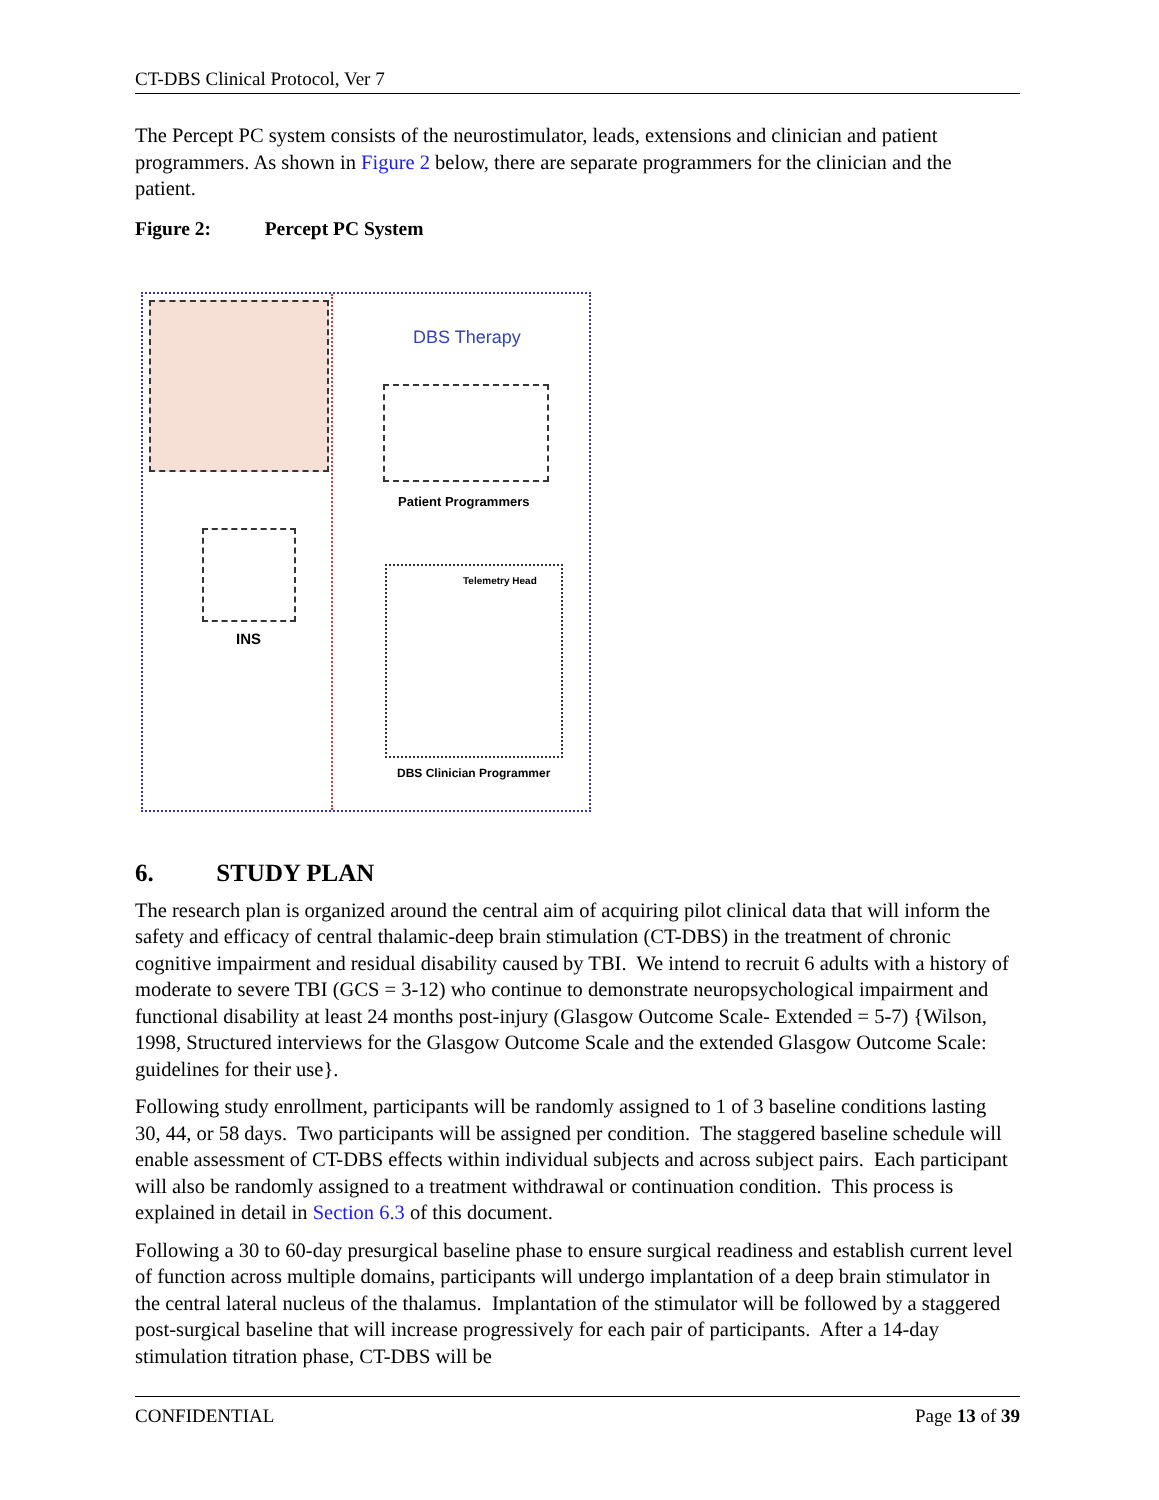CT-DBS Clinical Protocol, Ver 7
The Percept PC system consists of the neurostimulator, leads, extensions and clinician and patient programmers. As shown in Figure 2 below, there are separate programmers for the clinician and the patient.
Figure 2: Percept PC System
DBS Therapy
Patient Programmers
INS
Telemetry Head
DBS Clinician Programmer
6. STUDY PLAN
The research plan is organized around the central aim of acquiring pilot clinical data that will inform the safety and efficacy of central thalamic-deep brain stimulation (CT-DBS) in the treatment of chronic cognitive impairment and residual disability caused by TBI. We intend to recruit 6 adults with a history of moderate to severe TBI (GCS = 3-12) who continue to demonstrate neuropsychological impairment and functional disability at least 24 months post-injury (Glasgow Outcome Scale- Extended = 5-7) {Wilson, 1998, Structured interviews for the Glasgow Outcome Scale and the extended Glasgow Outcome Scale: guidelines for their use}.
Following study enrollment, participants will be randomly assigned to 1 of 3 baseline conditions lasting 30, 44, or 58 days. Two participants will be assigned per condition. The staggered baseline schedule will enable assessment of CT-DBS effects within individual subjects and across subject pairs. Each participant will also be randomly assigned to a treatment withdrawal or continuation condition. This process is explained in detail in Section 6.3 of this document.
Following a 30 to 60-day presurgical baseline phase to ensure surgical readiness and establish current level of function across multiple domains, participants will undergo implantation of a deep brain stimulator in the central lateral nucleus of the thalamus. Implantation of the stimulator will be followed by a staggered post-surgical baseline that will increase progressively for each pair of participants. After a 14-day stimulation titration phase, CT-DBS will be
CONFIDENTIAL Page 13 of 39